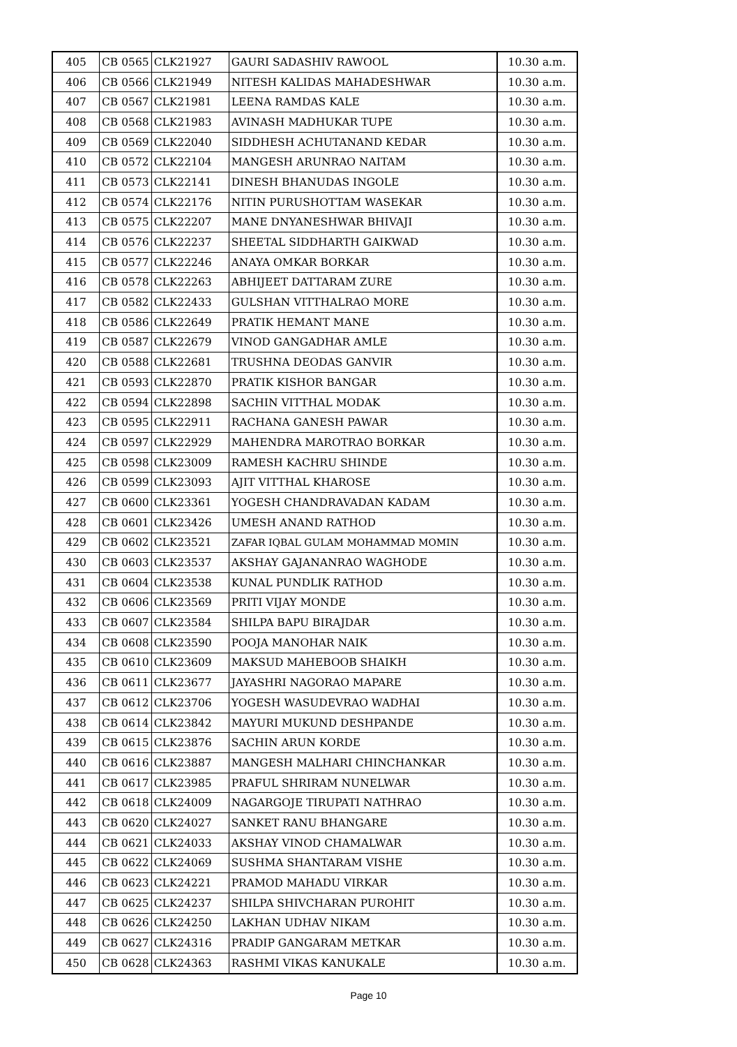| 405 | CB 0565 | CLK21927 | GAURI SADASHIV RAWOOL | 10.30 a.m. |
| 406 | CB 0566 | CLK21949 | NITESH KALIDAS MAHADESHWAR | 10.30 a.m. |
| 407 | CB 0567 | CLK21981 | LEENA RAMDAS KALE | 10.30 a.m. |
| 408 | CB 0568 | CLK21983 | AVINASH MADHUKAR TUPE | 10.30 a.m. |
| 409 | CB 0569 | CLK22040 | SIDDHESH ACHUTANAND KEDAR | 10.30 a.m. |
| 410 | CB 0572 | CLK22104 | MANGESH ARUNRAO NAITAM | 10.30 a.m. |
| 411 | CB 0573 | CLK22141 | DINESH BHANUDAS INGOLE | 10.30 a.m. |
| 412 | CB 0574 | CLK22176 | NITIN PURUSHOTTAM WASEKAR | 10.30 a.m. |
| 413 | CB 0575 | CLK22207 | MANE DNYANESHWAR BHIVAJI | 10.30 a.m. |
| 414 | CB 0576 | CLK22237 | SHEETAL SIDDHARTH GAIKWAD | 10.30 a.m. |
| 415 | CB 0577 | CLK22246 | ANAYA OMKAR BORKAR | 10.30 a.m. |
| 416 | CB 0578 | CLK22263 | ABHIJEET DATTARAM ZURE | 10.30 a.m. |
| 417 | CB 0582 | CLK22433 | GULSHAN VITTHALRAO MORE | 10.30 a.m. |
| 418 | CB 0586 | CLK22649 | PRATIK HEMANT MANE | 10.30 a.m. |
| 419 | CB 0587 | CLK22679 | VINOD GANGADHAR AMLE | 10.30 a.m. |
| 420 | CB 0588 | CLK22681 | TRUSHNA DEODAS GANVIR | 10.30 a.m. |
| 421 | CB 0593 | CLK22870 | PRATIK KISHOR BANGAR | 10.30 a.m. |
| 422 | CB 0594 | CLK22898 | SACHIN VITTHAL MODAK | 10.30 a.m. |
| 423 | CB 0595 | CLK22911 | RACHANA GANESH PAWAR | 10.30 a.m. |
| 424 | CB 0597 | CLK22929 | MAHENDRA MAROTRAO BORKAR | 10.30 a.m. |
| 425 | CB 0598 | CLK23009 | RAMESH KACHRU SHINDE | 10.30 a.m. |
| 426 | CB 0599 | CLK23093 | AJIT VITTHAL KHAROSE | 10.30 a.m. |
| 427 | CB 0600 | CLK23361 | YOGESH CHANDRAVADAN KADAM | 10.30 a.m. |
| 428 | CB 0601 | CLK23426 | UMESH ANAND RATHOD | 10.30 a.m. |
| 429 | CB 0602 | CLK23521 | ZAFAR IQBAL GULAM MOHAMMAD MOMIN | 10.30 a.m. |
| 430 | CB 0603 | CLK23537 | AKSHAY GAJANANRAO WAGHODE | 10.30 a.m. |
| 431 | CB 0604 | CLK23538 | KUNAL PUNDLIK RATHOD | 10.30 a.m. |
| 432 | CB 0606 | CLK23569 | PRITI VIJAY MONDE | 10.30 a.m. |
| 433 | CB 0607 | CLK23584 | SHILPA BAPU BIRAJDAR | 10.30 a.m. |
| 434 | CB 0608 | CLK23590 | POOJA MANOHAR NAIK | 10.30 a.m. |
| 435 | CB 0610 | CLK23609 | MAKSUD MAHEBOOB SHAIKH | 10.30 a.m. |
| 436 | CB 0611 | CLK23677 | JAYASHRI NAGORAO MAPARE | 10.30 a.m. |
| 437 | CB 0612 | CLK23706 | YOGESH WASUDEVRAO WADHAI | 10.30 a.m. |
| 438 | CB 0614 | CLK23842 | MAYURI MUKUND DESHPANDE | 10.30 a.m. |
| 439 | CB 0615 | CLK23876 | SACHIN ARUN KORDE | 10.30 a.m. |
| 440 | CB 0616 | CLK23887 | MANGESH MALHARI CHINCHANKAR | 10.30 a.m. |
| 441 | CB 0617 | CLK23985 | PRAFUL SHRIRAM NUNELWAR | 10.30 a.m. |
| 442 | CB 0618 | CLK24009 | NAGARGOJE TIRUPATI NATHRAO | 10.30 a.m. |
| 443 | CB 0620 | CLK24027 | SANKET RANU BHANGARE | 10.30 a.m. |
| 444 | CB 0621 | CLK24033 | AKSHAY VINOD CHAMALWAR | 10.30 a.m. |
| 445 | CB 0622 | CLK24069 | SUSHMA SHANTARAM VISHE | 10.30 a.m. |
| 446 | CB 0623 | CLK24221 | PRAMOD MAHADU VIRKAR | 10.30 a.m. |
| 447 | CB 0625 | CLK24237 | SHILPA SHIVCHARAN PUROHIT | 10.30 a.m. |
| 448 | CB 0626 | CLK24250 | LAKHAN UDHAV NIKAM | 10.30 a.m. |
| 449 | CB 0627 | CLK24316 | PRADIP GANGARAM METKAR | 10.30 a.m. |
| 450 | CB 0628 | CLK24363 | RASHMI VIKAS KANUKALE | 10.30 a.m. |
Page 10